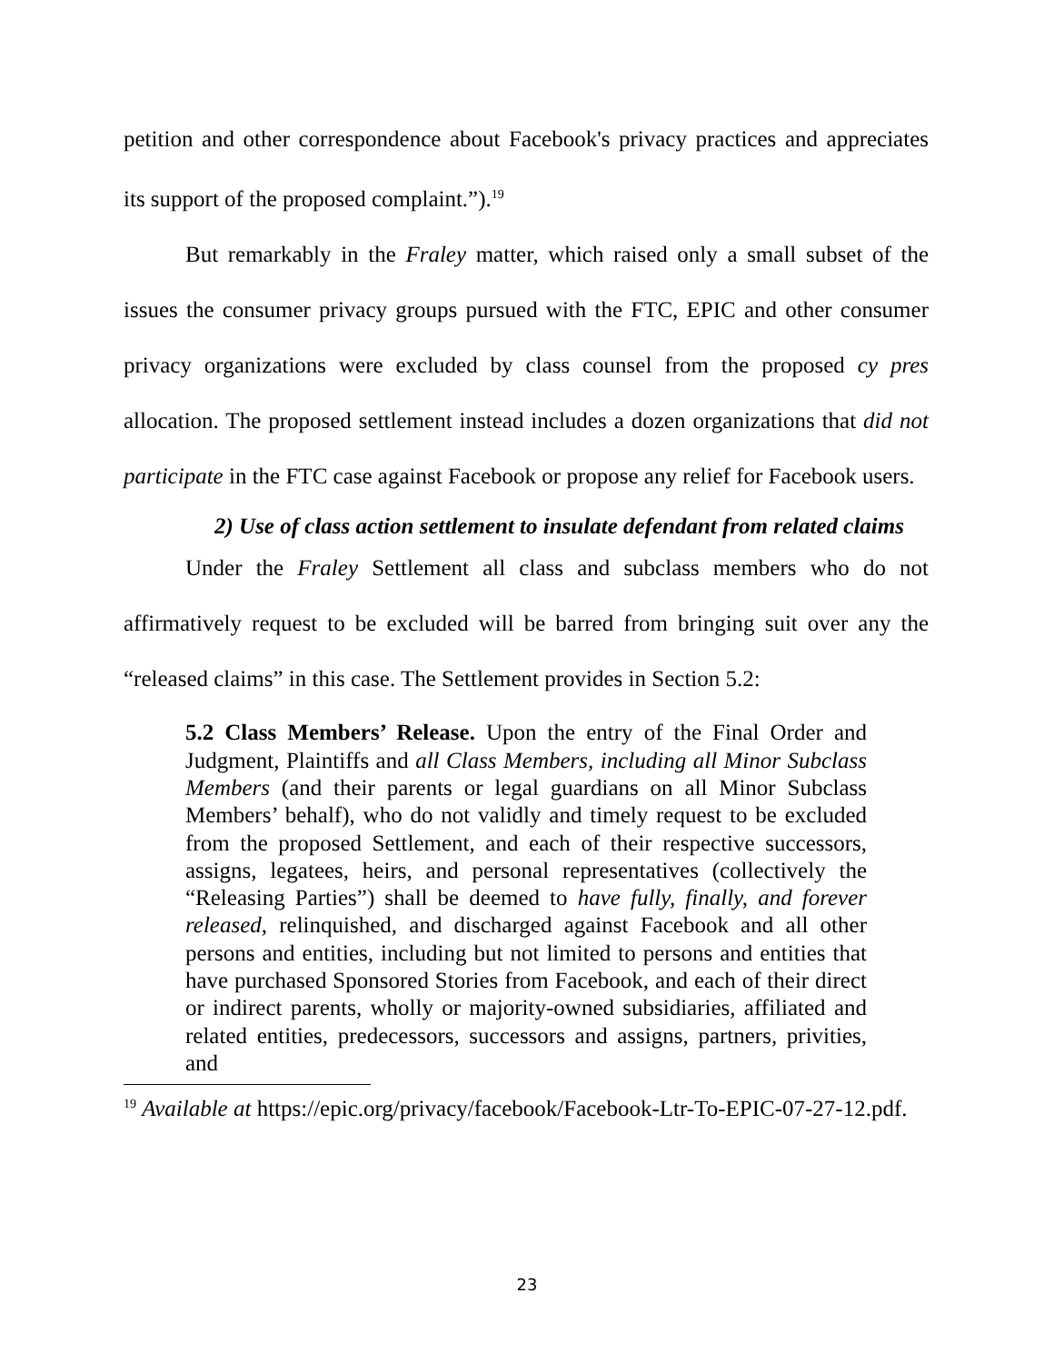petition and other correspondence about Facebook's privacy practices and appreciates its support of the proposed complaint.”).<sup>19</sup>
But remarkably in the Fraley matter, which raised only a small subset of the issues the consumer privacy groups pursued with the FTC, EPIC and other consumer privacy organizations were excluded by class counsel from the proposed cy pres allocation. The proposed settlement instead includes a dozen organizations that did not participate in the FTC case against Facebook or propose any relief for Facebook users.
2) Use of class action settlement to insulate defendant from related claims
Under the Fraley Settlement all class and subclass members who do not affirmatively request to be excluded will be barred from bringing suit over any the “released claims” in this case. The Settlement provides in Section 5.2:
5.2 Class Members’ Release. Upon the entry of the Final Order and Judgment, Plaintiffs and all Class Members, including all Minor Subclass Members (and their parents or legal guardians on all Minor Subclass Members’ behalf), who do not validly and timely request to be excluded from the proposed Settlement, and each of their respective successors, assigns, legatees, heirs, and personal representatives (collectively the “Releasing Parties”) shall be deemed to have fully, finally, and forever released, relinquished, and discharged against Facebook and all other persons and entities, including but not limited to persons and entities that have purchased Sponsored Stories from Facebook, and each of their direct or indirect parents, wholly or majority-owned subsidiaries, affiliated and related entities, predecessors, successors and assigns, partners, privities, and
<sup>19</sup> Available at https://epic.org/privacy/facebook/Facebook-Ltr-To-EPIC-07-27-12.pdf.
23